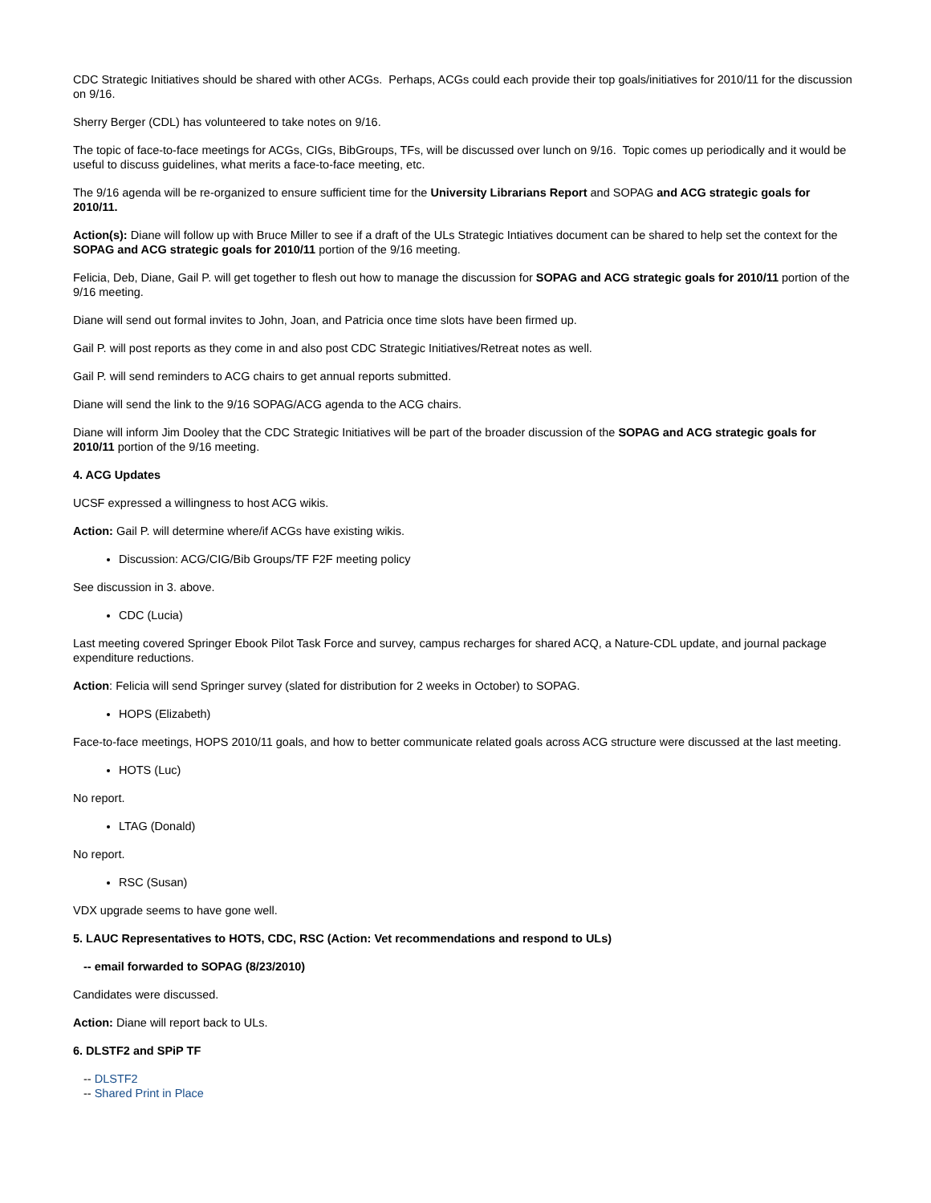CDC Strategic Initiatives should be shared with other ACGs. Perhaps, ACGs could each provide their top goals/initiatives for 2010/11 for the discussion on 9/16.
Sherry Berger (CDL) has volunteered to take notes on 9/16.
The topic of face-to-face meetings for ACGs, CIGs, BibGroups, TFs, will be discussed over lunch on 9/16. Topic comes up periodically and it would be useful to discuss guidelines, what merits a face-to-face meeting, etc.
The 9/16 agenda will be re-organized to ensure sufficient time for the University Librarians Report and SOPAG and ACG strategic goals for 2010/11.
Action(s): Diane will follow up with Bruce Miller to see if a draft of the ULs Strategic Intiatives document can be shared to help set the context for the SOPAG and ACG strategic goals for 2010/11 portion of the 9/16 meeting.
Felicia, Deb, Diane, Gail P. will get together to flesh out how to manage the discussion for SOPAG and ACG strategic goals for 2010/11 portion of the 9/16 meeting.
Diane will send out formal invites to John, Joan, and Patricia once time slots have been firmed up.
Gail P. will post reports as they come in and also post CDC Strategic Initiatives/Retreat notes as well.
Gail P. will send reminders to ACG chairs to get annual reports submitted.
Diane will send the link to the 9/16 SOPAG/ACG agenda to the ACG chairs.
Diane will inform Jim Dooley that the CDC Strategic Initiatives will be part of the broader discussion of the SOPAG and ACG strategic goals for 2010/11 portion of the 9/16 meeting.
4. ACG Updates
UCSF expressed a willingness to host ACG wikis.
Action: Gail P. will determine where/if ACGs have existing wikis.
Discussion: ACG/CIG/Bib Groups/TF F2F meeting policy
See discussion in 3. above.
CDC (Lucia)
Last meeting covered Springer Ebook Pilot Task Force and survey, campus recharges for shared ACQ, a Nature-CDL update, and journal package expenditure reductions.
Action: Felicia will send Springer survey (slated for distribution for 2 weeks in October) to SOPAG.
HOPS (Elizabeth)
Face-to-face meetings, HOPS 2010/11 goals, and how to better communicate related goals across ACG structure were discussed at the last meeting.
HOTS (Luc)
No report.
LTAG (Donald)
No report.
RSC (Susan)
VDX upgrade seems to have gone well.
5. LAUC Representatives to HOTS, CDC, RSC (Action: Vet recommendations and respond to ULs)
-- email forwarded to SOPAG (8/23/2010)
Candidates were discussed.
Action: Diane will report back to ULs.
6. DLSTF2 and SPiP TF
-- DLSTF2
-- Shared Print in Place